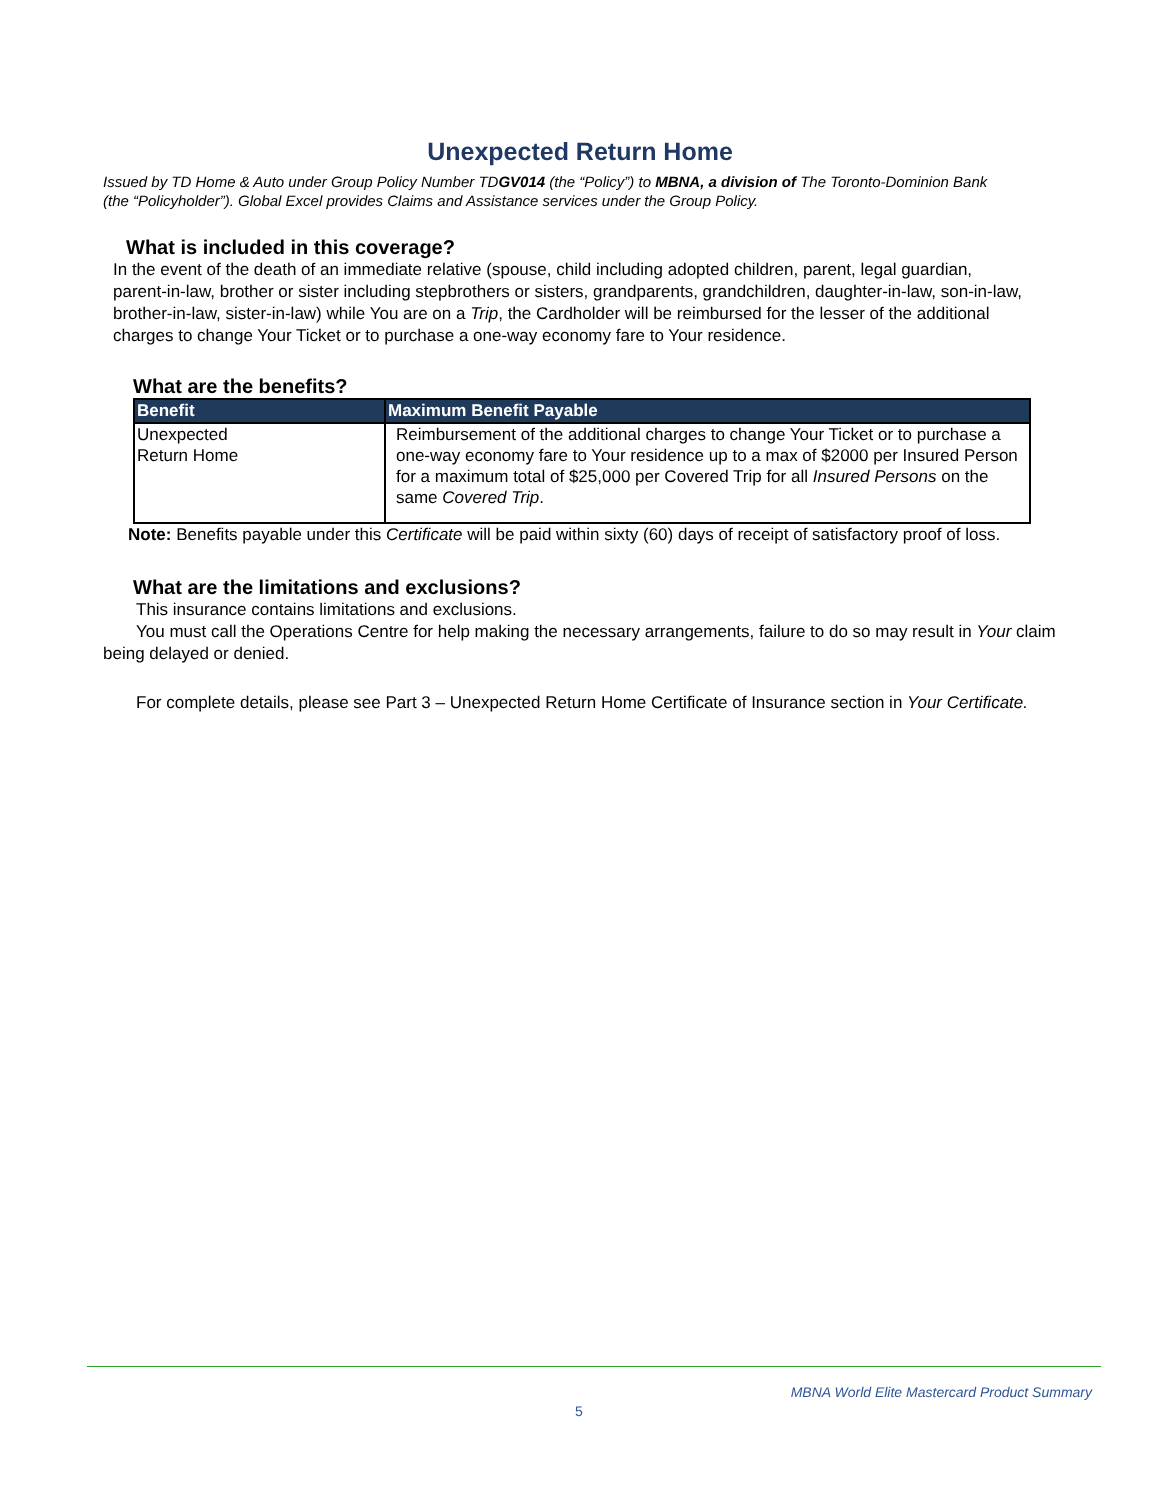Unexpected Return Home
Issued by TD Home & Auto under Group Policy Number TDGV014 (the “Policy”) to MBNA, a division of The Toronto-Dominion Bank (the “Policyholder”). Global Excel provides Claims and Assistance services under the Group Policy.
What is included in this coverage?
In the event of the death of an immediate relative (spouse, child including adopted children, parent, legal guardian, parent-in-law, brother or sister including stepbrothers or sisters, grandparents, grandchildren, daughter-in-law, son-in-law, brother-in-law, sister-in-law) while You are on a Trip, the Cardholder will be reimbursed for the lesser of the additional charges to change Your Ticket or to purchase a one-way economy fare to Your residence.
What are the benefits?
| Benefit | Maximum Benefit Payable |
| --- | --- |
| Unexpected Return Home | Reimbursement of the additional charges to change Your Ticket or to purchase a one-way economy fare to Your residence up to a max of $2000 per Insured Person for a maximum total of $25,000 per Covered Trip for all Insured Persons on the same Covered Trip . |
Note: Benefits payable under this Certificate will be paid within sixty (60) days of receipt of satisfactory proof of loss.
What are the limitations and exclusions?
This insurance contains limitations and exclusions.
You must call the Operations Centre for help making the necessary arrangements, failure to do so may result in Your claim being delayed or denied.
For complete details, please see Part 3 – Unexpected Return Home Certificate of Insurance section in Your Certificate.
MBNA World Elite Mastercard Product Summary
5